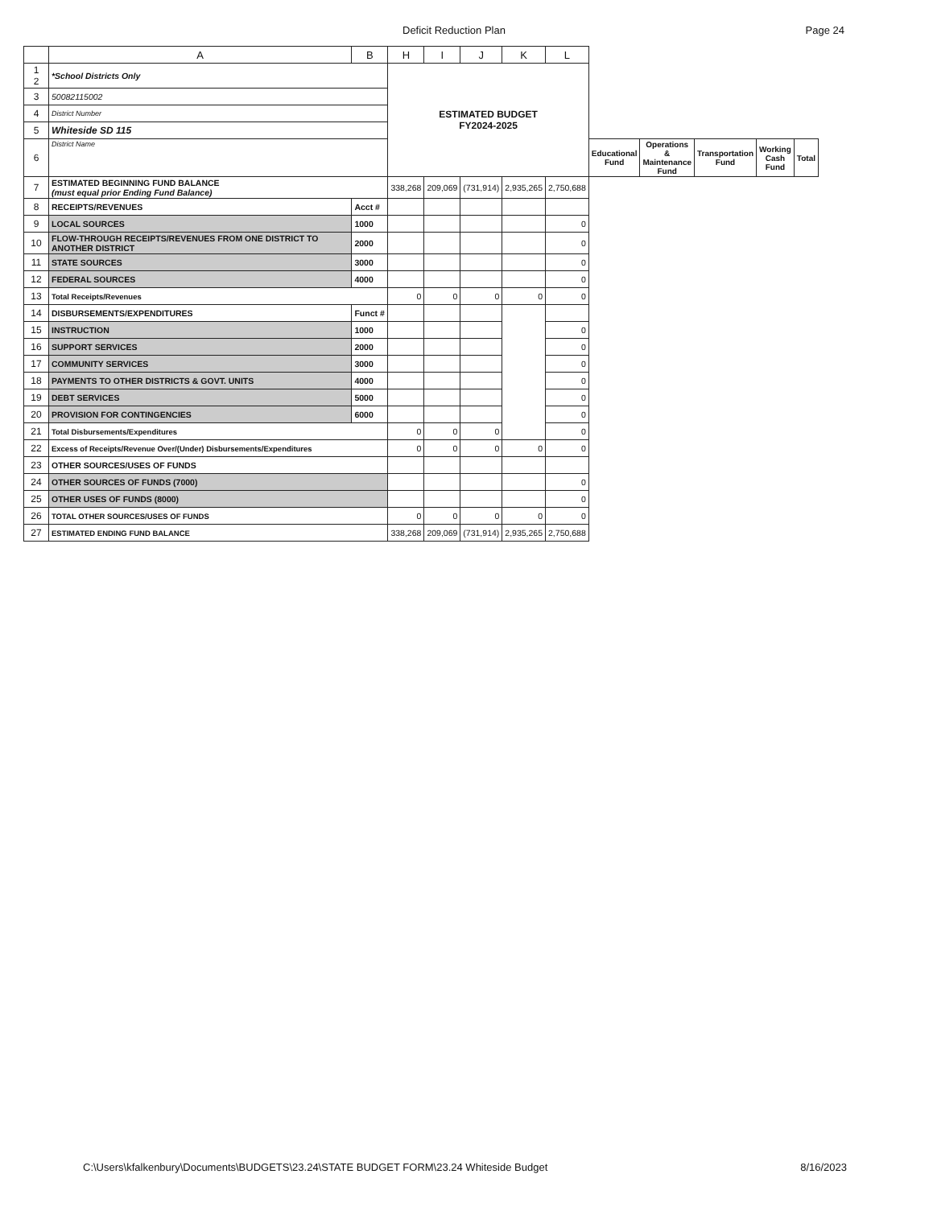Deficit Reduction Plan Page 24
| | A | B | H | I | J | K | L | | | | | |
| --- | --- | --- | --- | --- | --- | --- | --- | --- | --- | --- | --- | --- |
| 1 2 | *School Districts Only | | ESTIMATED BUDGET FY2024-2025 | | | | | | | | | |
| 3 | 50082115002 | | | | | | | | | | | |
| 4 | District Number | | | | | | | | | | | |
| 5 | Whiteside SD 115 | | | | | | | | | | | |
| 6 | District Name | | | | | | | Educational Fund | Operations & Maintenance Fund | Transportation Fund | Working Cash Fund | Total |
| 7 | ESTIMATED BEGINNING FUND BALANCE (must equal prior Ending Fund Balance) | | 338,268 | 209,069 | (731,914) | 2,935,265 | 2,750,688 | | | | | |
| 8 | RECEIPTS/REVENUES | Acct # | | | | | | | | | | |
| 9 | LOCAL SOURCES | 1000 | | | | | 0 | | | | | |
| 10 | FLOW-THROUGH RECEIPTS/REVENUES FROM ONE DISTRICT TO ANOTHER DISTRICT | 2000 | | | | | 0 | | | | | |
| 11 | STATE SOURCES | 3000 | | | | | 0 | | | | | |
| 12 | FEDERAL SOURCES | 4000 | | | | | 0 | | | | | |
| 13 | Total Receipts/Revenues | | 0 | 0 | 0 | 0 | 0 | | | | | |
| 14 | DISBURSEMENTS/EXPENDITURES | Funct # | | | | | | | | | | |
| 15 | INSTRUCTION | 1000 | | | | | 0 | | | | | |
| 16 | SUPPORT SERVICES | 2000 | | | | | 0 | | | | | |
| 17 | COMMUNITY SERVICES | 3000 | | | | | 0 | | | | | |
| 18 | PAYMENTS TO OTHER DISTRICTS & GOVT. UNITS | 4000 | | | | | 0 | | | | | |
| 19 | DEBT SERVICES | 5000 | | | | | 0 | | | | | |
| 20 | PROVISION FOR CONTINGENCIES | 6000 | | | | | 0 | | | | | |
| 21 | Total Disbursements/Expenditures | | 0 | 0 | 0 | | 0 | | | | | |
| 22 | Excess of Receipts/Revenue Over/(Under) Disbursements/Expenditures | | 0 | 0 | 0 | 0 | 0 | | | | | |
| 23 | OTHER SOURCES/USES OF FUNDS | | | | | | | | | | | |
| 24 | OTHER SOURCES OF FUNDS (7000) | | | | | | 0 | | | | | |
| 25 | OTHER USES OF FUNDS (8000) | | | | | | 0 | | | | | |
| 26 | TOTAL OTHER SOURCES/USES OF FUNDS | | 0 | 0 | 0 | 0 | 0 | | | | | |
| 27 | ESTIMATED ENDING FUND BALANCE | | 338,268 | 209,069 | (731,914) | 2,935,265 | 2,750,688 | | | | | |
C:\Users\kfalkenbury\Documents\BUDGETS\23.24\STATE BUDGET FORM\23.24 Whiteside Budget 8/16/2023